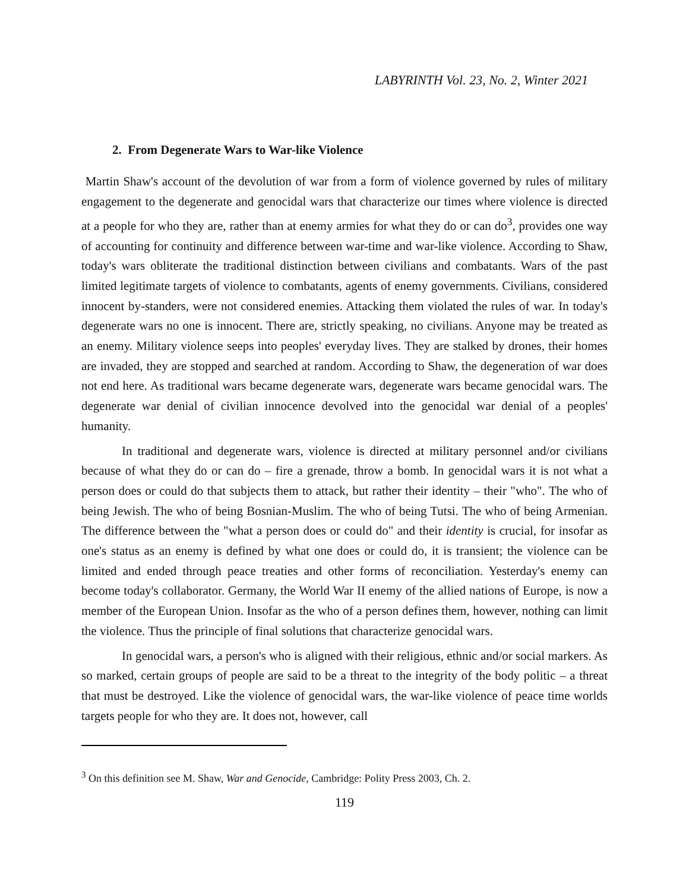LABYRINTH Vol. 23, No. 2, Winter 2021
2. From Degenerate Wars to War-like Violence
Martin Shaw's account of the devolution of war from a form of violence governed by rules of military engagement to the degenerate and genocidal wars that characterize our times where violence is directed at a people for who they are, rather than at enemy armies for what they do or can do<sup>3</sup>, provides one way of accounting for continuity and difference between war-time and war-like violence. According to Shaw, today's wars obliterate the traditional distinction between civilians and combatants. Wars of the past limited legitimate targets of violence to combatants, agents of enemy governments. Civilians, considered innocent by-standers, were not considered enemies. Attacking them violated the rules of war. In today's degenerate wars no one is innocent. There are, strictly speaking, no civilians. Anyone may be treated as an enemy. Military violence seeps into peoples' everyday lives. They are stalked by drones, their homes are invaded, they are stopped and searched at random. According to Shaw, the degeneration of war does not end here. As traditional wars became degenerate wars, degenerate wars became genocidal wars. The degenerate war denial of civilian innocence devolved into the genocidal war denial of a peoples' humanity.
In traditional and degenerate wars, violence is directed at military personnel and/or civilians because of what they do or can do – fire a grenade, throw a bomb. In genocidal wars it is not what a person does or could do that subjects them to attack, but rather their identity – their "who". The who of being Jewish. The who of being Bosnian-Muslim. The who of being Tutsi. The who of being Armenian. The difference between the "what a person does or could do" and their identity is crucial, for insofar as one's status as an enemy is defined by what one does or could do, it is transient; the violence can be limited and ended through peace treaties and other forms of reconciliation. Yesterday's enemy can become today's collaborator. Germany, the World War II enemy of the allied nations of Europe, is now a member of the European Union. Insofar as the who of a person defines them, however, nothing can limit the violence. Thus the principle of final solutions that characterize genocidal wars.
In genocidal wars, a person's who is aligned with their religious, ethnic and/or social markers. As so marked, certain groups of people are said to be a threat to the integrity of the body politic – a threat that must be destroyed. Like the violence of genocidal wars, the war-like violence of peace time worlds targets people for who they are. It does not, however, call
<sup>3</sup> On this definition see M. Shaw, War and Genocide, Cambridge: Polity Press 2003, Ch. 2.
119